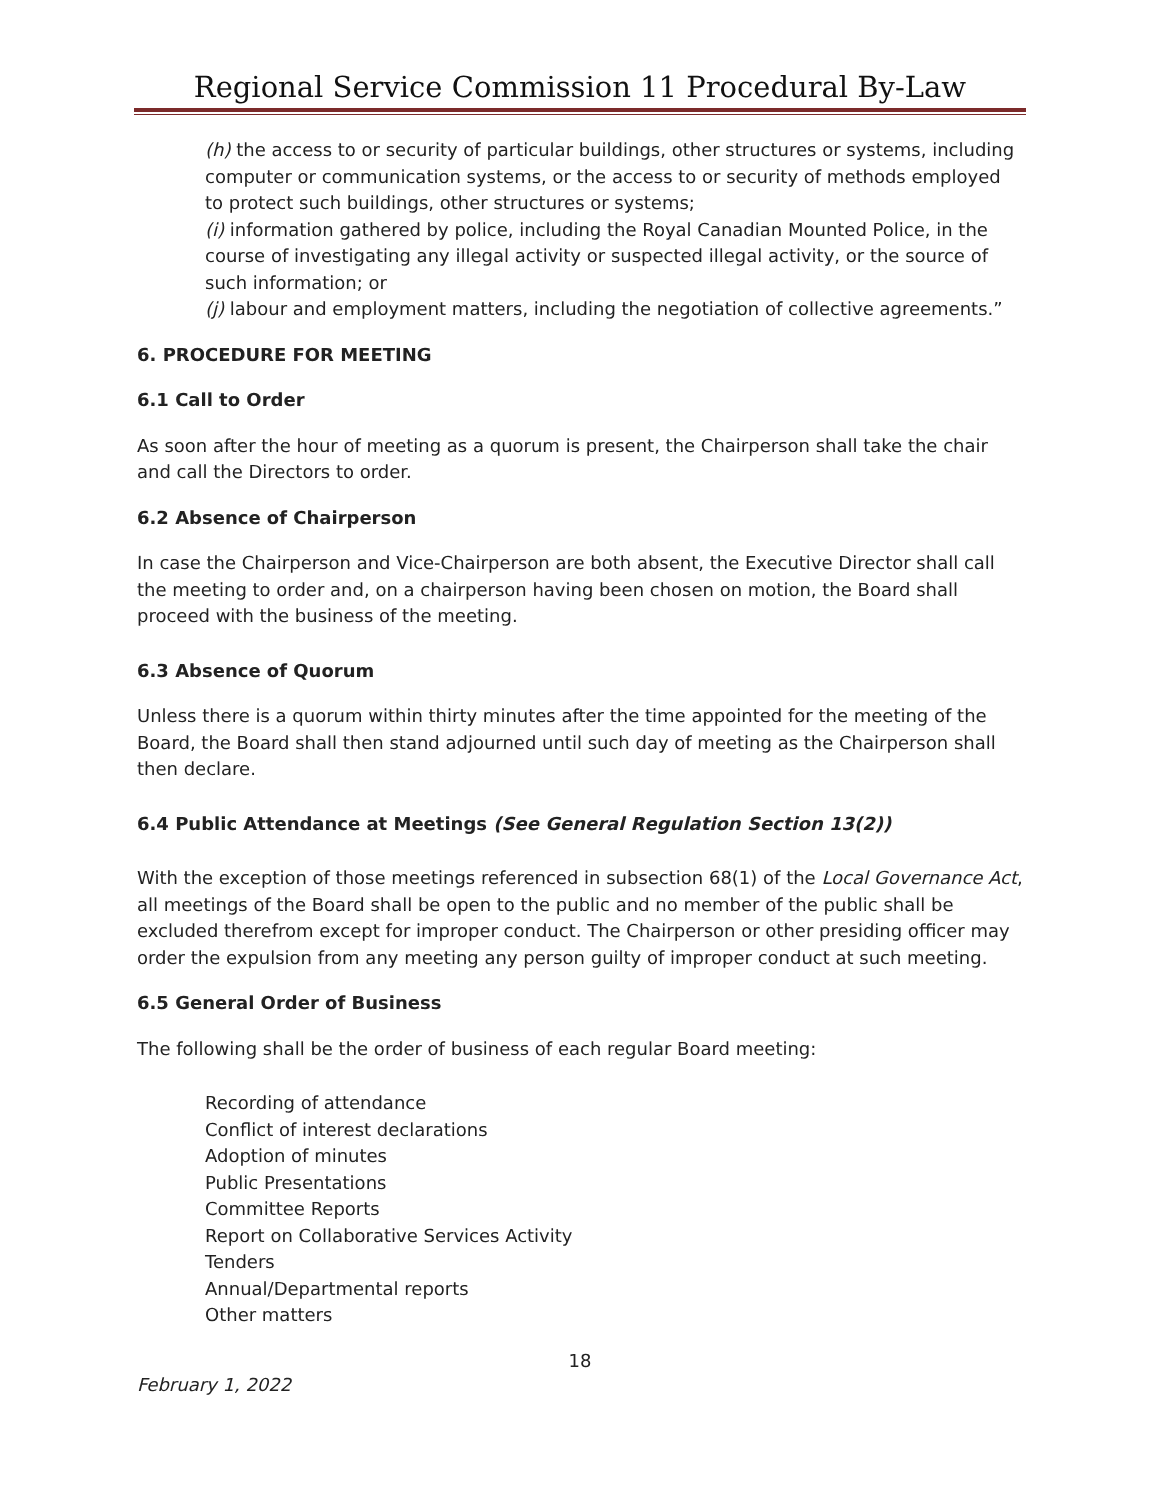Regional Service Commission 11 Procedural By-Law
(h) the access to or security of particular buildings, other structures or systems, including computer or communication systems, or the access to or security of methods employed to protect such buildings, other structures or systems;
(i) information gathered by police, including the Royal Canadian Mounted Police, in the course of investigating any illegal activity or suspected illegal activity, or the source of such information; or
(j) labour and employment matters, including the negotiation of collective agreements.”
6. PROCEDURE FOR MEETING
6.1 Call to Order
As soon after the hour of meeting as a quorum is present, the Chairperson shall take the chair and call the Directors to order.
6.2 Absence of Chairperson
In case the Chairperson and Vice-Chairperson are both absent, the Executive Director shall call the meeting to order and, on a chairperson having been chosen on motion, the Board shall proceed with the business of the meeting.
6.3 Absence of Quorum
Unless there is a quorum within thirty minutes after the time appointed for the meeting of the Board, the Board shall then stand adjourned until such day of meeting as the Chairperson shall then declare.
6.4 Public Attendance at Meetings (See General Regulation Section 13(2))
With the exception of those meetings referenced in subsection 68(1) of the Local Governance Act, all meetings of the Board shall be open to the public and no member of the public shall be excluded therefrom except for improper conduct. The Chairperson or other presiding officer may order the expulsion from any meeting any person guilty of improper conduct at such meeting.
6.5 General Order of Business
The following shall be the order of business of each regular Board meeting:
Recording of attendance
Conflict of interest declarations
Adoption of minutes
Public Presentations
Committee Reports
Report on Collaborative Services Activity
Tenders
Annual/Departmental reports
Other matters
18
February 1, 2022